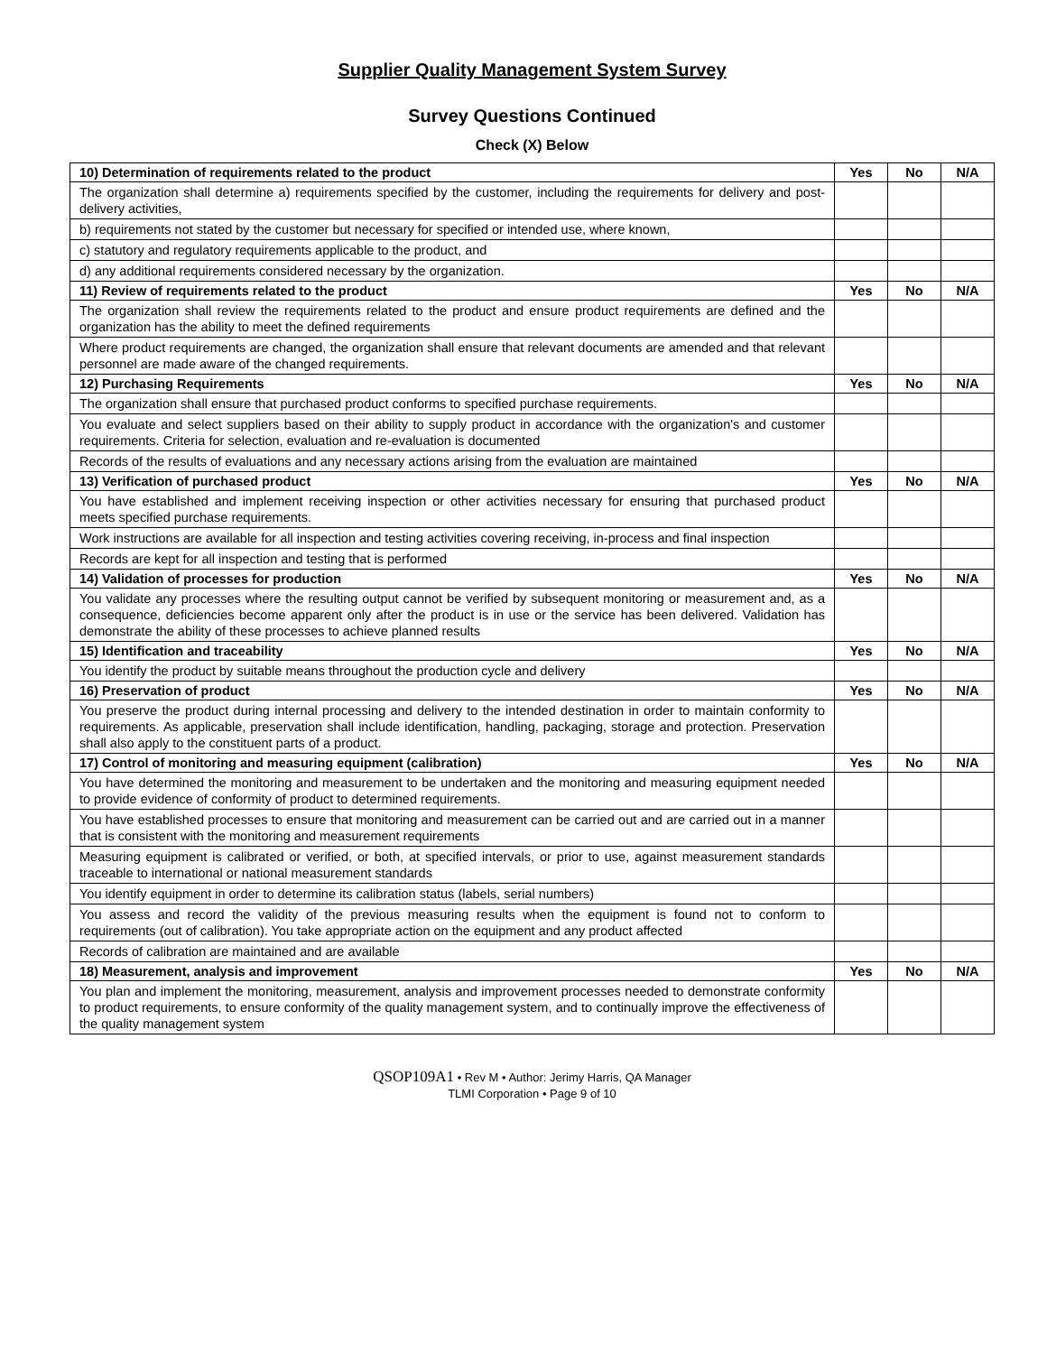Supplier Quality Management System Survey
Survey Questions Continued
Check (X) Below
| 10) Determination of requirements related to the product | Yes | No | N/A |
| --- | --- | --- | --- |
| The organization shall determine a) requirements specified by the customer, including the requirements for delivery and post-delivery activities, | | | |
| b) requirements not stated by the customer but necessary for specified or intended use, where known, | | | |
| c) statutory and regulatory requirements applicable to the product, and | | | |
| d) any additional requirements considered necessary by the organization. | | | |
| 11) Review of requirements related to the product | Yes | No | N/A |
| The organization shall review the requirements related to the product and ensure product requirements are defined and the organization has the ability to meet the defined requirements | | | |
| Where product requirements are changed, the organization shall ensure that relevant documents are amended and that relevant personnel are made aware of the changed requirements. | | | |
| 12) Purchasing Requirements | Yes | No | N/A |
| The organization shall ensure that purchased product conforms to specified purchase requirements. | | | |
| You evaluate and select suppliers based on their ability to supply product in accordance with the organization's and customer requirements. Criteria for selection, evaluation and re-evaluation is documented | | | |
| Records of the results of evaluations and any necessary actions arising from the evaluation are maintained | | | |
| 13) Verification of purchased product | Yes | No | N/A |
| You have established and implement receiving inspection or other activities necessary for ensuring that purchased product meets specified purchase requirements. | | | |
| Work instructions are available for all inspection and testing activities covering receiving, in-process and final inspection | | | |
| Records are kept for all inspection and testing that is performed | | | |
| 14) Validation of processes for production | Yes | No | N/A |
| You validate any processes where the resulting output cannot be verified by subsequent monitoring or measurement and, as a consequence, deficiencies become apparent only after the product is in use or the service has been delivered. Validation has demonstrate the ability of these processes to achieve planned results | | | |
| 15) Identification and traceability | Yes | No | N/A |
| You identify the product by suitable means throughout the production cycle and delivery | | | |
| 16) Preservation of product | Yes | No | N/A |
| You preserve the product during internal processing and delivery to the intended destination in order to maintain conformity to requirements. As applicable, preservation shall include identification, handling, packaging, storage and protection. Preservation shall also apply to the constituent parts of a product. | | | |
| 17) Control of monitoring and measuring equipment (calibration) | Yes | No | N/A |
| You have determined the monitoring and measurement to be undertaken and the monitoring and measuring equipment needed to provide evidence of conformity of product to determined requirements. | | | |
| You have established processes to ensure that monitoring and measurement can be carried out and are carried out in a manner that is consistent with the monitoring and measurement requirements | | | |
| Measuring equipment is calibrated or verified, or both, at specified intervals, or prior to use, against measurement standards traceable to international or national measurement standards | | | |
| You identify equipment in order to determine its calibration status (labels, serial numbers) | | | |
| You assess and record the validity of the previous measuring results when the equipment is found not to conform to requirements (out of calibration). You take appropriate action on the equipment and any product affected | | | |
| Records of calibration are maintained and are available | | | |
| 18) Measurement, analysis and improvement | Yes | No | N/A |
| You plan and implement the monitoring, measurement, analysis and improvement processes needed to demonstrate conformity to product requirements, to ensure conformity of the quality management system, and to continually improve the effectiveness of the quality management system | | | |
QSOP109A1 • Rev M • Author: Jerimy Harris, QA Manager
TLMI Corporation • Page 9 of 10